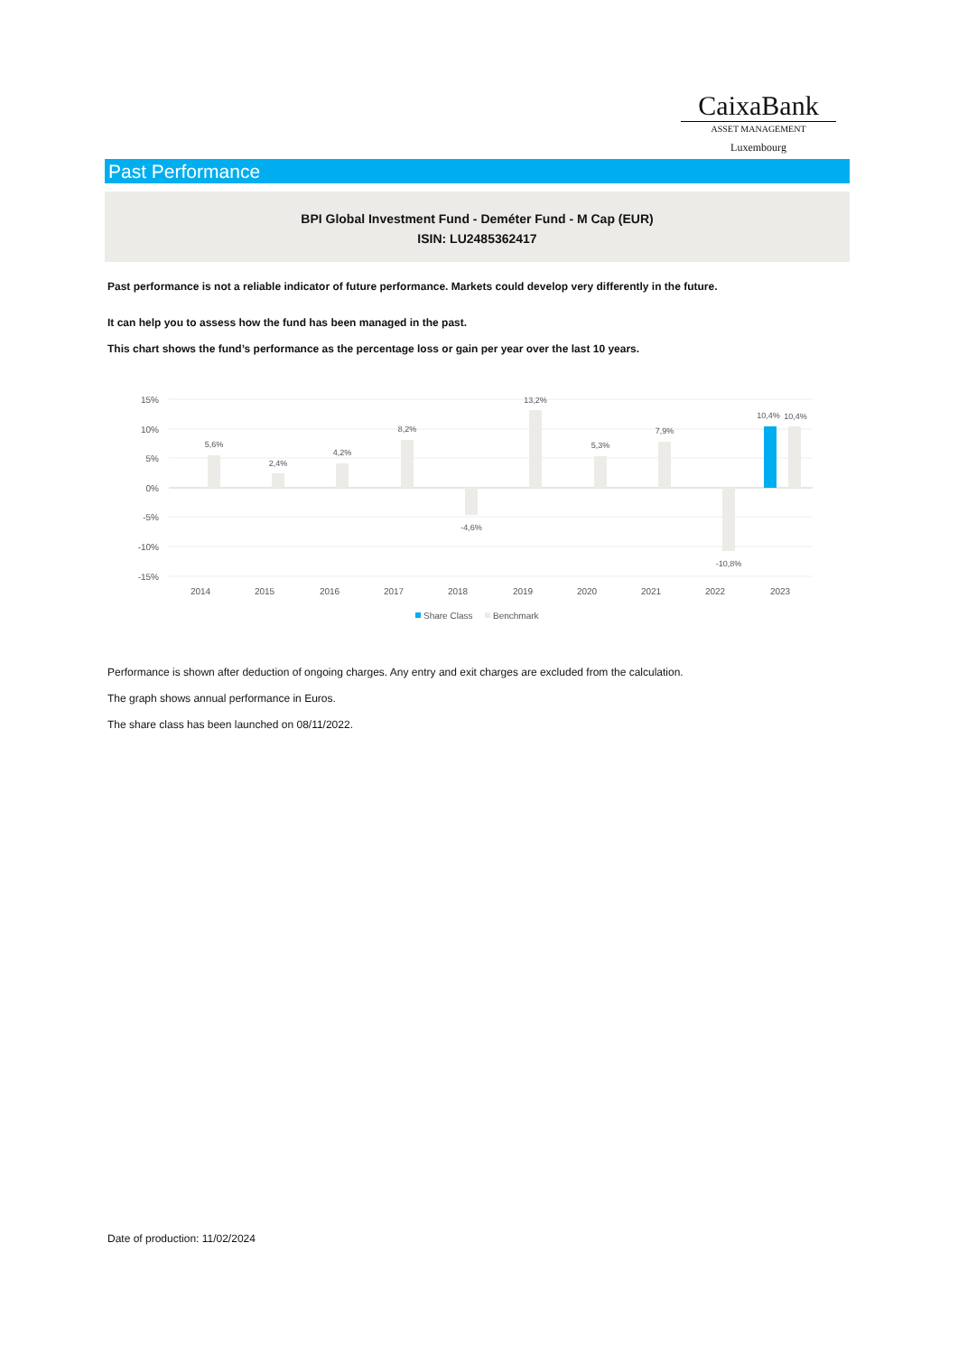CaixaBank
ASSET MANAGEMENT
Luxembourg
Past Performance
BPI Global Investment Fund - Deméter Fund - M Cap (EUR)
ISIN: LU2485362417
Past performance is not a reliable indicator of future performance. Markets could develop very differently in the future.
It can help you to assess how the fund has been managed in the past.
This chart shows the fund’s performance as the percentage loss or gain per year over the last 10 years.
15%
10%
5%
0%
-5%
-10%
-15%
5,6%
2,4%
4,2%
8,2%
-4,6%
13,2%
5,3%
7,9%
-10,8%
10,4%
10,4%
2014
2015
2016
2017
2018
2019
2020
2021
2022
2023
Share Class
Benchmark
Performance is shown after deduction of ongoing charges. Any entry and exit charges are excluded from the calculation.
The graph shows annual performance in Euros.
The share class has been launched on 08/11/2022.
Date of production: 11/02/2024